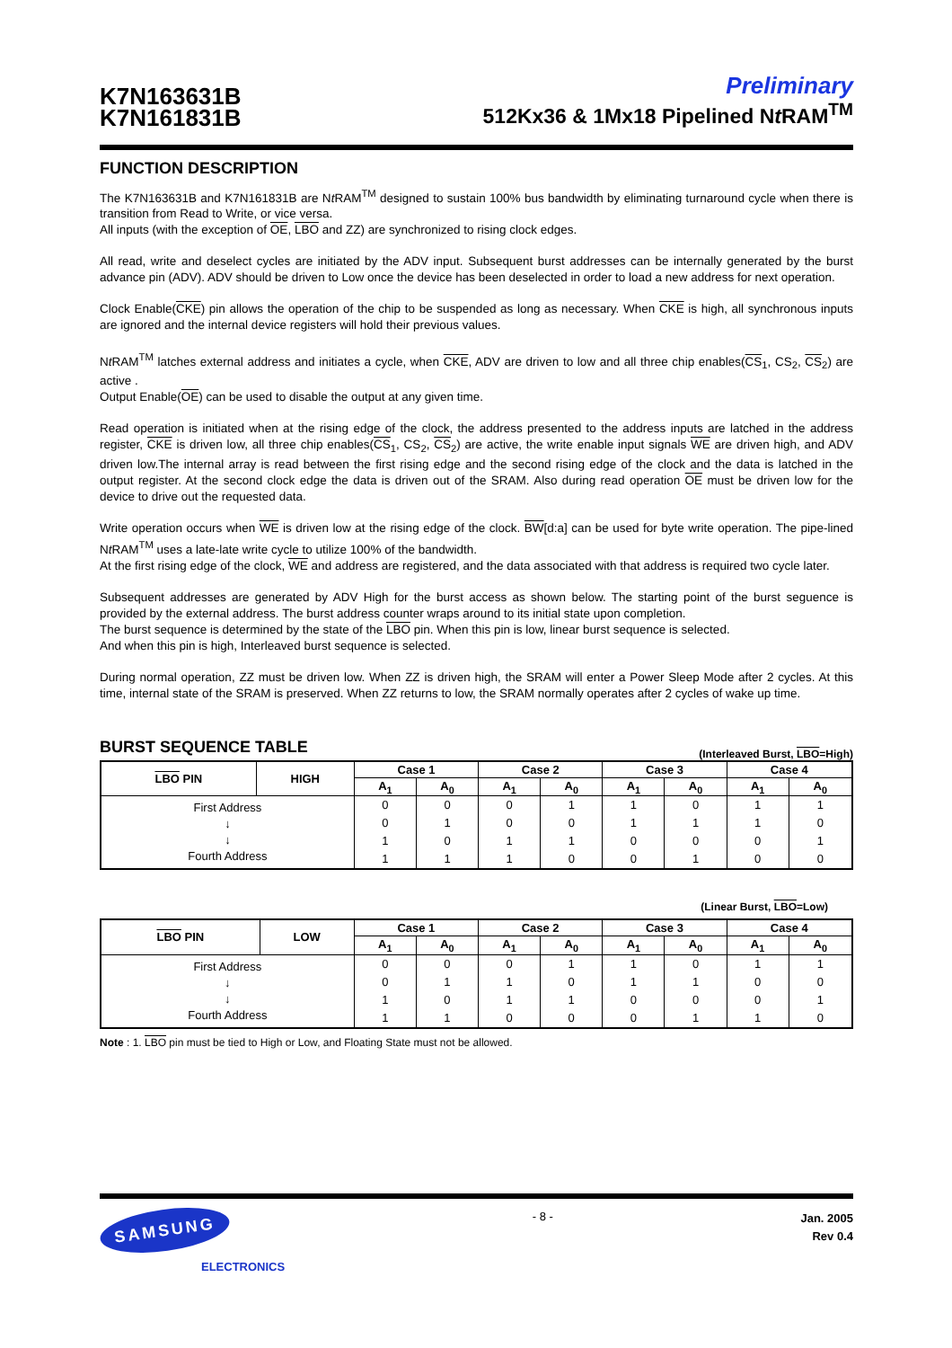K7N163631B
K7N161831B
Preliminary
512Kx36 & 1Mx18 Pipelined Nt RAM<sup>TM</sup>
FUNCTION DESCRIPTION
The K7N163631B and K7N161831B are Nt RAM<sup>TM</sup> designed to sustain 100% bus bandwidth by eliminating turnaround cycle when there is transition from Read to Write, or vice versa.
All inputs (with the exception of OE, LBO and ZZ) are synchronized to rising clock edges.
All read, write and deselect cycles are initiated by the ADV input. Subsequent burst addresses can be internally generated by the burst advance pin (ADV). ADV should be driven to Low once the device has been deselected in order to load a new address for next operation.
Clock Enable(CKE) pin allows the operation of the chip to be suspended as long as necessary. When CKE is high, all synchronous inputs are ignored and the internal device registers will hold their previous values.
Nt RAM<sup>TM</sup> latches external address and initiates a cycle, when CKE, ADV are driven to low and all three chip enables(CS<sub>1</sub>, CS<sub>2</sub>, CS<sub>2</sub>) are active .
Output Enable(OE) can be used to disable the output at any given time.
Read operation is initiated when at the rising edge of the clock, the address presented to the address inputs are latched in the address register, CKE is driven low, all three chip enables(CS<sub>1</sub>, CS<sub>2</sub>, CS<sub>2</sub>) are active, the write enable input signals WE are driven high, and ADV driven low.The internal array is read between the first rising edge and the second rising edge of the clock and the data is latched in the output register. At the second clock edge the data is driven out of the SRAM. Also during read operation OE must be driven low for the device to drive out the requested data.
Write operation occurs when WE is driven low at the rising edge of the clock. BW[d:a] can be used for byte write operation. The pipe-lined Nt RAM<sup>TM</sup> uses a late-late write cycle to utilize 100% of the bandwidth.
At the first rising edge of the clock, WE and address are registered, and the data associated with that address is required two cycle later.
Subsequent addresses are generated by ADV High for the burst access as shown below. The starting point of the burst seguence is provided by the external address. The burst address counter wraps around to its initial state upon completion.
The burst sequence is determined by the state of the LBO pin. When this pin is low, linear burst sequence is selected.
And when this pin is high, Interleaved burst sequence is selected.
During normal operation, ZZ must be driven low. When ZZ is driven high, the SRAM will enter a Power Sleep Mode after 2 cycles. At this time, internal state of the SRAM is preserved. When ZZ returns to low, the SRAM normally operates after 2 cycles of wake up time.
BURST SEQUENCE TABLE
(Interleaved Burst, LBO=High)
| LBO PIN | HIGH | Case 1 | | Case 2 | | Case 3 | | Case 4 | |
| --- | --- | --- | --- | --- | --- | --- | --- | --- | --- |
| | | A<sub>1</sub> | A<sub>0</sub> | A<sub>1</sub> | A<sub>0</sub> | A<sub>1</sub> | A<sub>0</sub> | A<sub>1</sub> | A<sub>0</sub> |
| First Address ↓ ↓ Fourth Address | | 0 | 0 | 0 | 1 | 1 | 0 | 1 | 1 |
| | | 0 | 1 | 0 | 0 | 1 | 1 | 1 | 0 |
| | | 1 | 0 | 1 | 1 | 0 | 0 | 0 | 1 |
| | | 1 | 1 | 1 | 0 | 0 | 1 | 0 | 0 |
(Linear Burst, LBO=Low)
| LBO PIN | LOW | Case 1 | | Case 2 | | Case 3 | | Case 4 | |
| --- | --- | --- | --- | --- | --- | --- | --- | --- | --- |
| | | A<sub>1</sub> | A<sub>0</sub> | A<sub>1</sub> | A<sub>0</sub> | A<sub>1</sub> | A<sub>0</sub> | A<sub>1</sub> | A<sub>0</sub> |
| First Address ↓ ↓ Fourth Address | | 0 | 0 | 0 | 1 | 1 | 0 | 1 | 1 |
| | | 0 | 1 | 1 | 0 | 1 | 1 | 0 | 0 |
| | | 1 | 0 | 1 | 1 | 0 | 0 | 0 | 1 |
| | | 1 | 1 | 0 | 0 | 0 | 1 | 1 | 0 |
Note : 1. LBO pin must be tied to High or Low, and Floating State must not be allowed.
SAMSUNG
ELECTRONICS
- 8 -
Jan. 2005
Rev 0.4